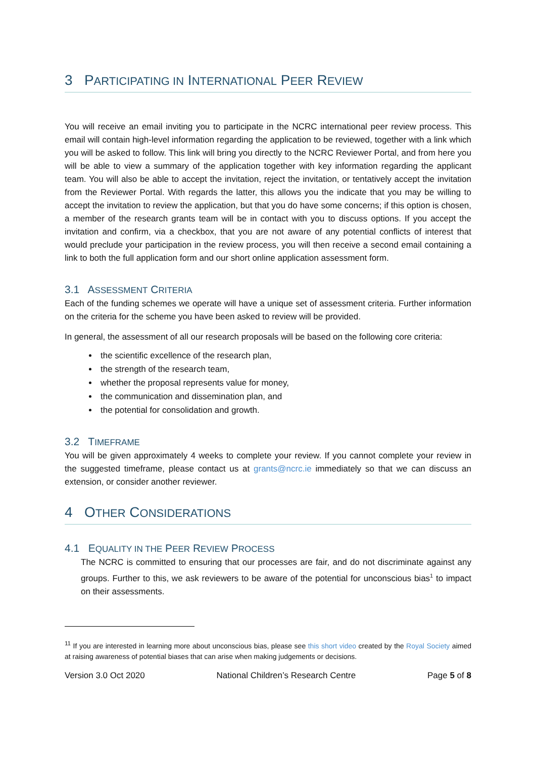3 PARTICIPATING IN INTERNATIONAL PEER REVIEW
You will receive an email inviting you to participate in the NCRC international peer review process. This email will contain high-level information regarding the application to be reviewed, together with a link which you will be asked to follow. This link will bring you directly to the NCRC Reviewer Portal, and from here you will be able to view a summary of the application together with key information regarding the applicant team. You will also be able to accept the invitation, reject the invitation, or tentatively accept the invitation from the Reviewer Portal. With regards the latter, this allows you the indicate that you may be willing to accept the invitation to review the application, but that you do have some concerns; if this option is chosen, a member of the research grants team will be in contact with you to discuss options. If you accept the invitation and confirm, via a checkbox, that you are not aware of any potential conflicts of interest that would preclude your participation in the review process, you will then receive a second email containing a link to both the full application form and our short online application assessment form.
3.1 ASSESSMENT CRITERIA
Each of the funding schemes we operate will have a unique set of assessment criteria. Further information on the criteria for the scheme you have been asked to review will be provided.
In general, the assessment of all our research proposals will be based on the following core criteria:
the scientific excellence of the research plan,
the strength of the research team,
whether the proposal represents value for money,
the communication and dissemination plan, and
the potential for consolidation and growth.
3.2 TIMEFRAME
You will be given approximately 4 weeks to complete your review. If you cannot complete your review in the suggested timeframe, please contact us at grants@ncrc.ie immediately so that we can discuss an extension, or consider another reviewer.
4 OTHER CONSIDERATIONS
4.1 EQUALITY IN THE PEER REVIEW PROCESS
The NCRC is committed to ensuring that our processes are fair, and do not discriminate against any groups. Further to this, we ask reviewers to be aware of the potential for unconscious bias<sup>1</sup> to impact on their assessments.
<sup>11</sup> If you are interested in learning more about unconscious bias, please see this short video created by the Royal Society aimed at raising awareness of potential biases that can arise when making judgements or decisions.
Version 3.0 Oct 2020 National Children’s Research Centre Page 5 of 8